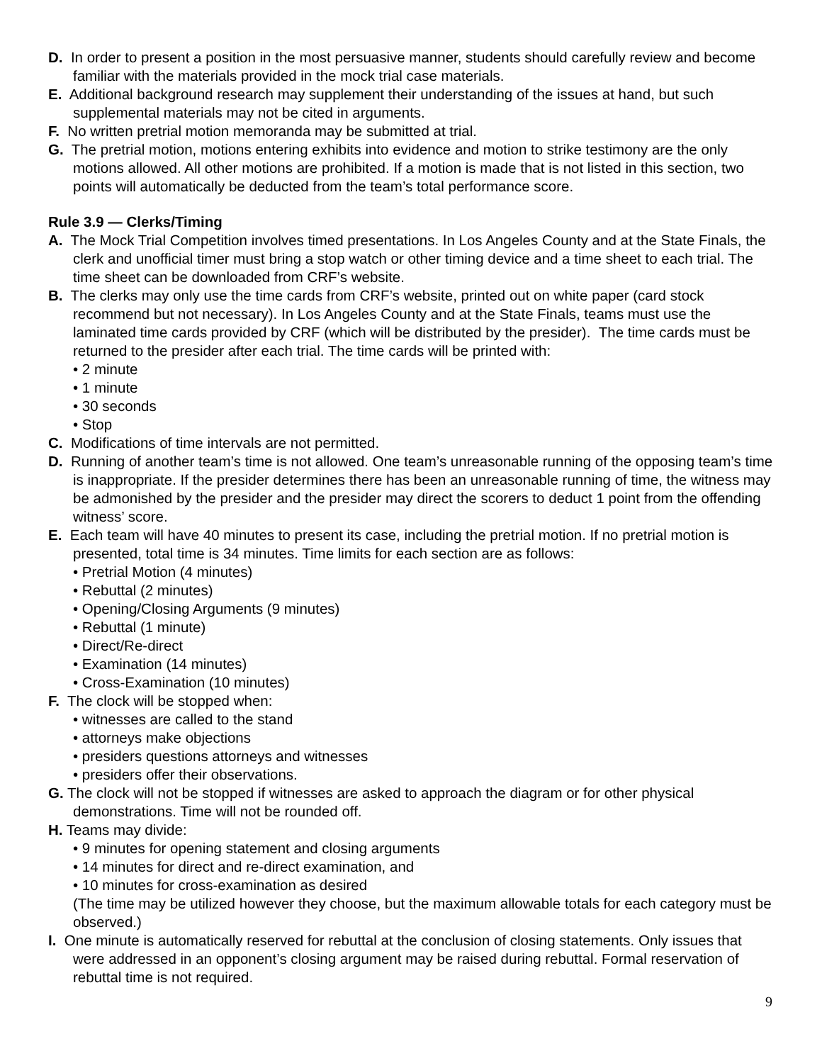D. In order to present a position in the most persuasive manner, students should carefully review and become familiar with the materials provided in the mock trial case materials.
E. Additional background research may supplement their understanding of the issues at hand, but such supplemental materials may not be cited in arguments.
F. No written pretrial motion memoranda may be submitted at trial.
G. The pretrial motion, motions entering exhibits into evidence and motion to strike testimony are the only motions allowed. All other motions are prohibited. If a motion is made that is not listed in this section, two points will automatically be deducted from the team’s total performance score.
Rule 3.9 — Clerks/Timing
A. The Mock Trial Competition involves timed presentations. In Los Angeles County and at the State Finals, the clerk and unofficial timer must bring a stop watch or other timing device and a time sheet to each trial. The time sheet can be downloaded from CRF’s website.
B. The clerks may only use the time cards from CRF’s website, printed out on white paper (card stock recommend but not necessary). In Los Angeles County and at the State Finals, teams must use the laminated time cards provided by CRF (which will be distributed by the presider). The time cards must be returned to the presider after each trial. The time cards will be printed with:
• 2 minute
• 1 minute
• 30 seconds
• Stop
C. Modifications of time intervals are not permitted.
D. Running of another team’s time is not allowed. One team’s unreasonable running of the opposing team’s time is inappropriate. If the presider determines there has been an unreasonable running of time, the witness may be admonished by the presider and the presider may direct the scorers to deduct 1 point from the offending witness’ score.
E. Each team will have 40 minutes to present its case, including the pretrial motion. If no pretrial motion is presented, total time is 34 minutes. Time limits for each section are as follows:
• Pretrial Motion (4 minutes)
• Rebuttal (2 minutes)
• Opening/Closing Arguments (9 minutes)
• Rebuttal (1 minute)
• Direct/Re-direct
• Examination (14 minutes)
• Cross-Examination (10 minutes)
F. The clock will be stopped when:
• witnesses are called to the stand
• attorneys make objections
• presiders questions attorneys and witnesses
• presiders offer their observations.
G. The clock will not be stopped if witnesses are asked to approach the diagram or for other physical demonstrations. Time will not be rounded off.
H. Teams may divide:
• 9 minutes for opening statement and closing arguments
• 14 minutes for direct and re-direct examination, and
• 10 minutes for cross-examination as desired
(The time may be utilized however they choose, but the maximum allowable totals for each category must be observed.)
I. One minute is automatically reserved for rebuttal at the conclusion of closing statements. Only issues that were addressed in an opponent’s closing argument may be raised during rebuttal. Formal reservation of rebuttal time is not required.
9